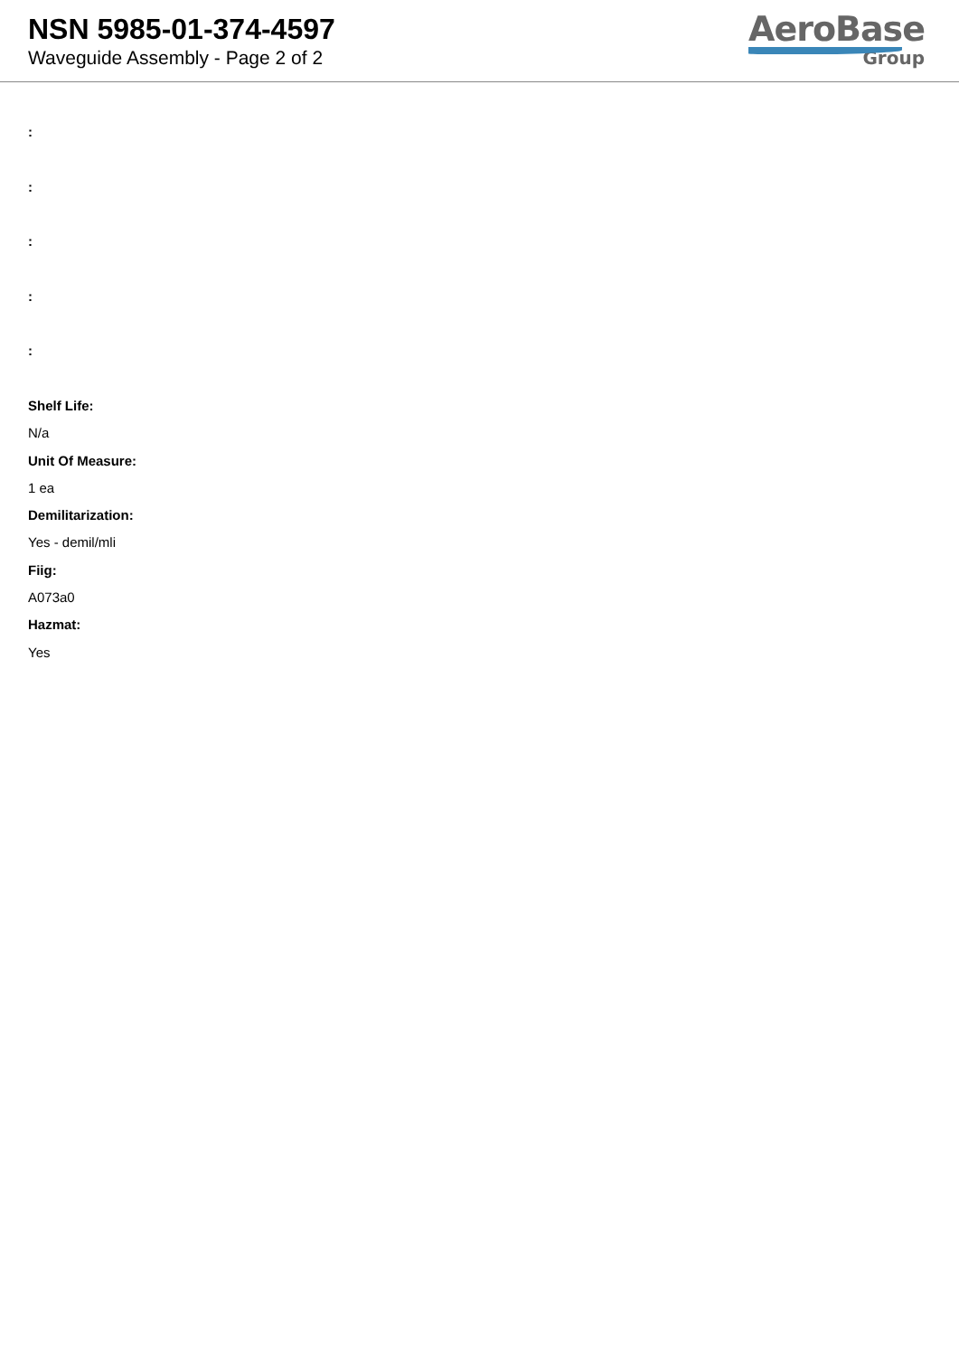NSN 5985-01-374-4597
Waveguide Assembly - Page 2 of 2
AeroBase
Group
:
:
:
:
:
Shelf Life:
N/a
Unit Of Measure:
1 ea
Demilitarization:
Yes - demil/mli
Fiig:
A073a0
Hazmat:
Yes